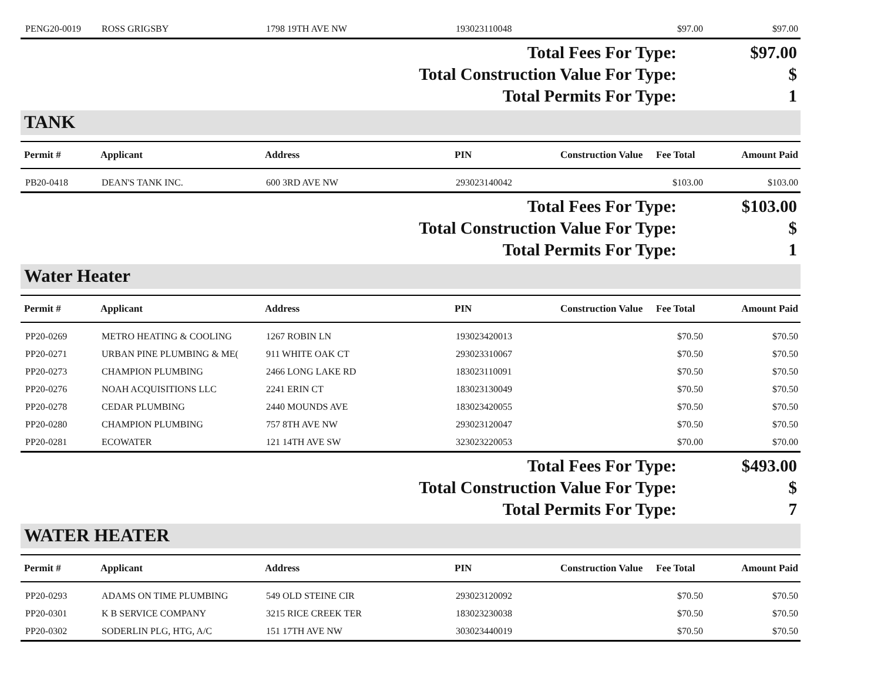| PENG20-0019 | ROSS GRIGSBY | 1798 19TH AVE NW | 193023110048 | | $97.00 | $97.00 |
Total Fees For Type: $97.00
Total Construction Value For Type: $
Total Permits For Type: 1
TANK
| Permit # | Applicant | Address | PIN | Construction Value | Fee Total | Amount Paid |
| --- | --- | --- | --- | --- | --- | --- |
| PB20-0418 | DEAN'S TANK INC. | 600 3RD AVE NW | 293023140042 | | $103.00 | $103.00 |
Total Fees For Type: $103.00
Total Construction Value For Type: $
Total Permits For Type: 1
Water Heater
| Permit # | Applicant | Address | PIN | Construction Value | Fee Total | Amount Paid |
| --- | --- | --- | --- | --- | --- | --- |
| PP20-0269 | METRO HEATING & COOLING | 1267 ROBIN LN | 193023420013 | | $70.50 | $70.50 |
| PP20-0271 | URBAN PINE PLUMBING & ME( | 911 WHITE OAK CT | 293023310067 | | $70.50 | $70.50 |
| PP20-0273 | CHAMPION PLUMBING | 2466 LONG LAKE RD | 183023110091 | | $70.50 | $70.50 |
| PP20-0276 | NOAH ACQUISITIONS LLC | 2241 ERIN CT | 183023130049 | | $70.50 | $70.50 |
| PP20-0278 | CEDAR PLUMBING | 2440 MOUNDS AVE | 183023420055 | | $70.50 | $70.50 |
| PP20-0280 | CHAMPION PLUMBING | 757 8TH AVE NW | 293023120047 | | $70.50 | $70.50 |
| PP20-0281 | ECOWATER | 121 14TH AVE SW | 323023220053 | | $70.00 | $70.00 |
Total Fees For Type: $493.00
Total Construction Value For Type: $
Total Permits For Type: 7
WATER HEATER
| Permit # | Applicant | Address | PIN | Construction Value | Fee Total | Amount Paid |
| --- | --- | --- | --- | --- | --- | --- |
| PP20-0293 | ADAMS ON TIME PLUMBING | 549 OLD STEINE CIR | 293023120092 | | $70.50 | $70.50 |
| PP20-0301 | K B SERVICE COMPANY | 3215 RICE CREEK TER | 183023230038 | | $70.50 | $70.50 |
| PP20-0302 | SODERLIN PLG, HTG, A/C | 151 17TH AVE NW | 303023440019 | | $70.50 | $70.50 |